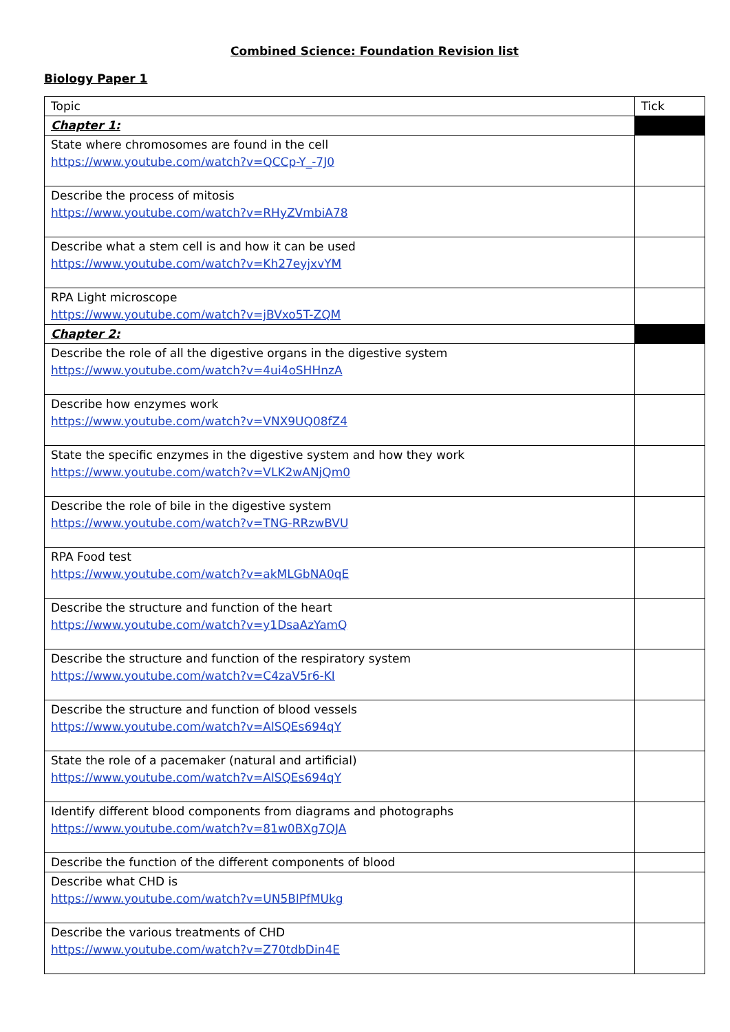Combined Science: Foundation Revision list
Biology Paper 1
| Topic | Tick |
| Chapter 1: | |
| State where chromosomes are found in the cell https://www.youtube.com/watch?v=QCCp-Y_-7J0 | |
| Describe the process of mitosis https://www.youtube.com/watch?v=RHyZVmbiA78 | |
| Describe what a stem cell is and how it can be used https://www.youtube.com/watch?v=Kh27eyjxvYM | |
| RPA Light microscope https://www.youtube.com/watch?v=jBVxo5T-ZQM | |
| Chapter 2: | |
| Describe the role of all the digestive organs in the digestive system https://www.youtube.com/watch?v=4ui4oSHHnzA | |
| Describe how enzymes work https://www.youtube.com/watch?v=VNX9UQ08fZ4 | |
| State the specific enzymes in the digestive system and how they work https://www.youtube.com/watch?v=VLK2wANjQm0 | |
| Describe the role of bile in the digestive system https://www.youtube.com/watch?v=TNG-RRzwBVU | |
| RPA Food test https://www.youtube.com/watch?v=akMLGbNA0qE | |
| Describe the structure and function of the heart https://www.youtube.com/watch?v=y1DsaAzYamQ | |
| Describe the structure and function of the respiratory system https://www.youtube.com/watch?v=C4zaV5r6-KI | |
| Describe the structure and function of blood vessels https://www.youtube.com/watch?v=AlSQEs694qY | |
| State the role of a pacemaker (natural and artificial) https://www.youtube.com/watch?v=AlSQEs694qY | |
| Identify different blood components from diagrams and photographs https://www.youtube.com/watch?v=81w0BXg7QJA | |
| Describe the function of the different components of blood | |
| Describe what CHD is https://www.youtube.com/watch?v=UN5BlPfMUkg | |
| Describe the various treatments of CHD https://www.youtube.com/watch?v=Z70tdbDin4E | |